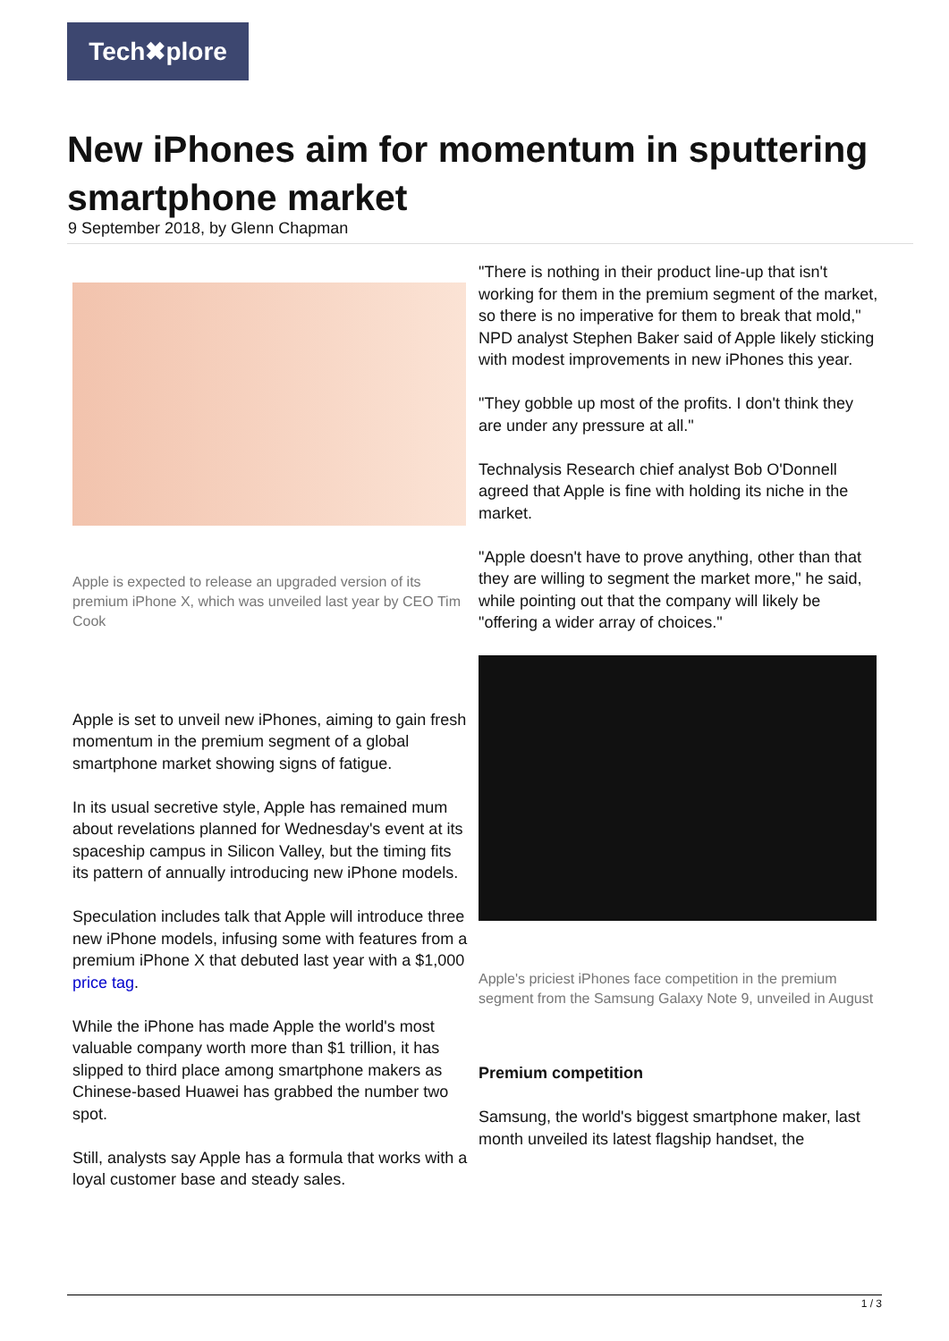Tech✖plore
New iPhones aim for momentum in sputtering smartphone market
9 September 2018, by Glenn Chapman
Apple is expected to release an upgraded version of its premium iPhone X, which was unveiled last year by CEO Tim Cook
Apple is set to unveil new iPhones, aiming to gain fresh momentum in the premium segment of a global smartphone market showing signs of fatigue.
In its usual secretive style, Apple has remained mum about revelations planned for Wednesday's event at its spaceship campus in Silicon Valley, but the timing fits its pattern of annually introducing new iPhone models.
Speculation includes talk that Apple will introduce three new iPhone models, infusing some with features from a premium iPhone X that debuted last year with a $1,000 price tag.
While the iPhone has made Apple the world's most valuable company worth more than $1 trillion, it has slipped to third place among smartphone makers as Chinese-based Huawei has grabbed the number two spot.
Still, analysts say Apple has a formula that works with a loyal customer base and steady sales.
"There is nothing in their product line-up that isn't working for them in the premium segment of the market, so there is no imperative for them to break that mold," NPD analyst Stephen Baker said of Apple likely sticking with modest improvements in new iPhones this year.
"They gobble up most of the profits. I don't think they are under any pressure at all."
Technalysis Research chief analyst Bob O'Donnell agreed that Apple is fine with holding its niche in the market.
"Apple doesn't have to prove anything, other than that they are willing to segment the market more," he said, while pointing out that the company will likely be "offering a wider array of choices."
Apple's priciest iPhones face competition in the premium segment from the Samsung Galaxy Note 9, unveiled in August
Premium competition
Samsung, the world's biggest smartphone maker, last month unveiled its latest flagship handset, the
1 / 3